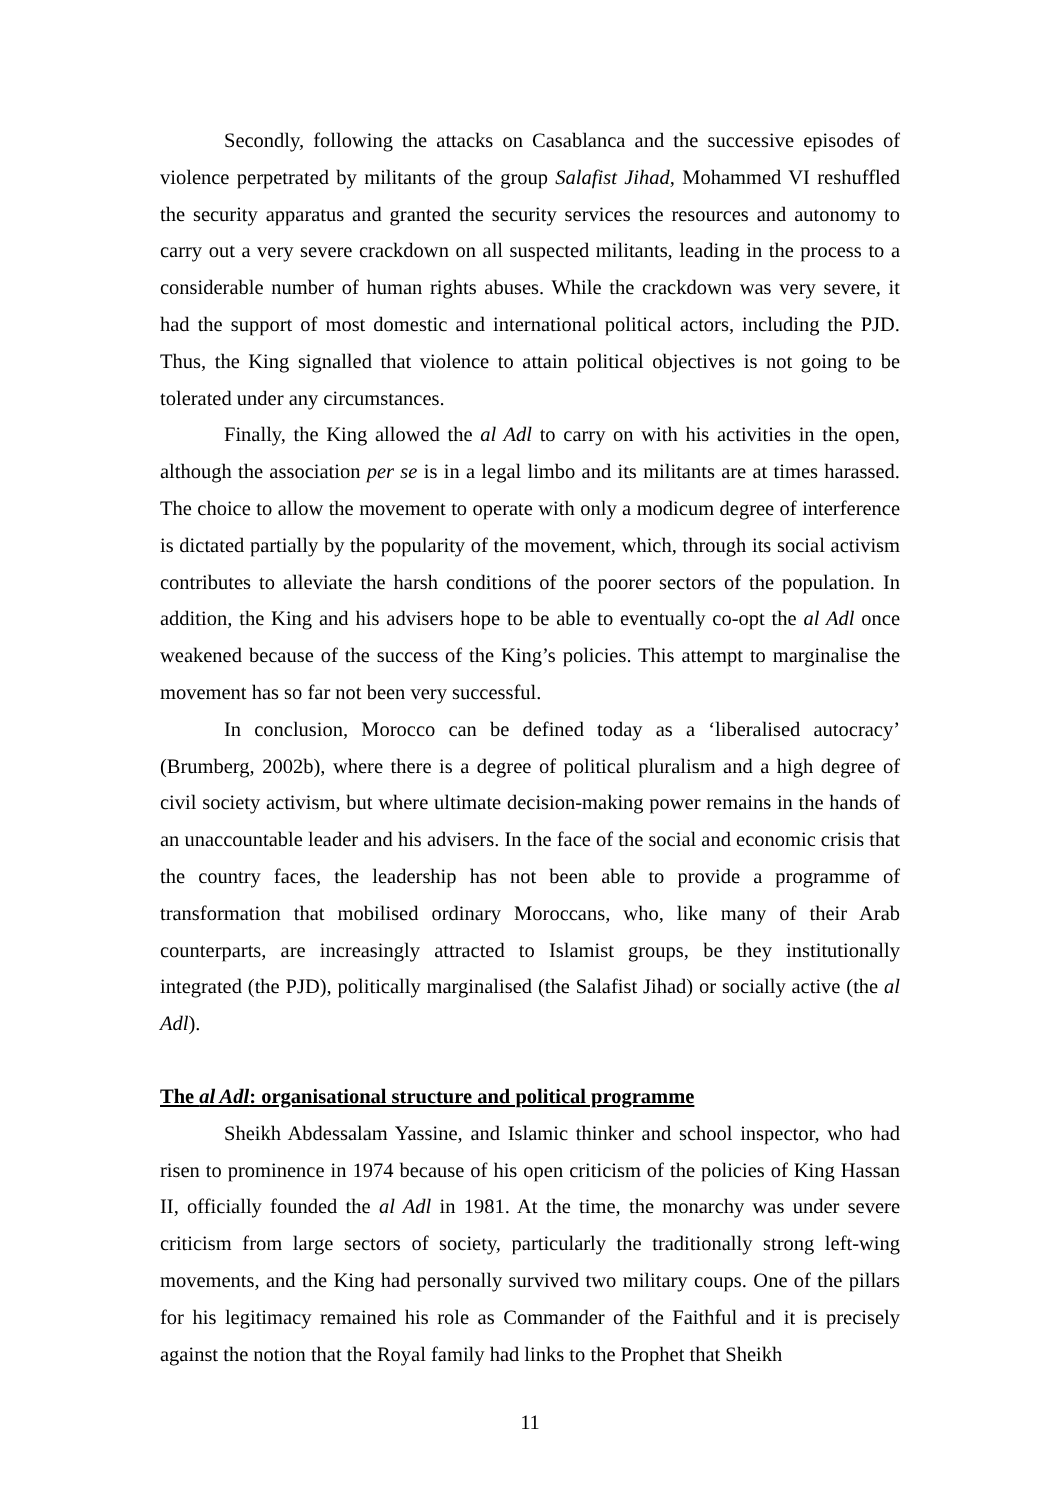Secondly, following the attacks on Casablanca and the successive episodes of violence perpetrated by militants of the group Salafist Jihad, Mohammed VI reshuffled the security apparatus and granted the security services the resources and autonomy to carry out a very severe crackdown on all suspected militants, leading in the process to a considerable number of human rights abuses. While the crackdown was very severe, it had the support of most domestic and international political actors, including the PJD. Thus, the King signalled that violence to attain political objectives is not going to be tolerated under any circumstances.
Finally, the King allowed the al Adl to carry on with his activities in the open, although the association per se is in a legal limbo and its militants are at times harassed. The choice to allow the movement to operate with only a modicum degree of interference is dictated partially by the popularity of the movement, which, through its social activism contributes to alleviate the harsh conditions of the poorer sectors of the population. In addition, the King and his advisers hope to be able to eventually co-opt the al Adl once weakened because of the success of the King’s policies. This attempt to marginalise the movement has so far not been very successful.
In conclusion, Morocco can be defined today as a ‘liberalised autocracy’ (Brumberg, 2002b), where there is a degree of political pluralism and a high degree of civil society activism, but where ultimate decision-making power remains in the hands of an unaccountable leader and his advisers. In the face of the social and economic crisis that the country faces, the leadership has not been able to provide a programme of transformation that mobilised ordinary Moroccans, who, like many of their Arab counterparts, are increasingly attracted to Islamist groups, be they institutionally integrated (the PJD), politically marginalised (the Salafist Jihad) or socially active (the al Adl).
The al Adl: organisational structure and political programme
Sheikh Abdessalam Yassine, and Islamic thinker and school inspector, who had risen to prominence in 1974 because of his open criticism of the policies of King Hassan II, officially founded the al Adl in 1981. At the time, the monarchy was under severe criticism from large sectors of society, particularly the traditionally strong left-wing movements, and the King had personally survived two military coups. One of the pillars for his legitimacy remained his role as Commander of the Faithful and it is precisely against the notion that the Royal family had links to the Prophet that Sheikh
11